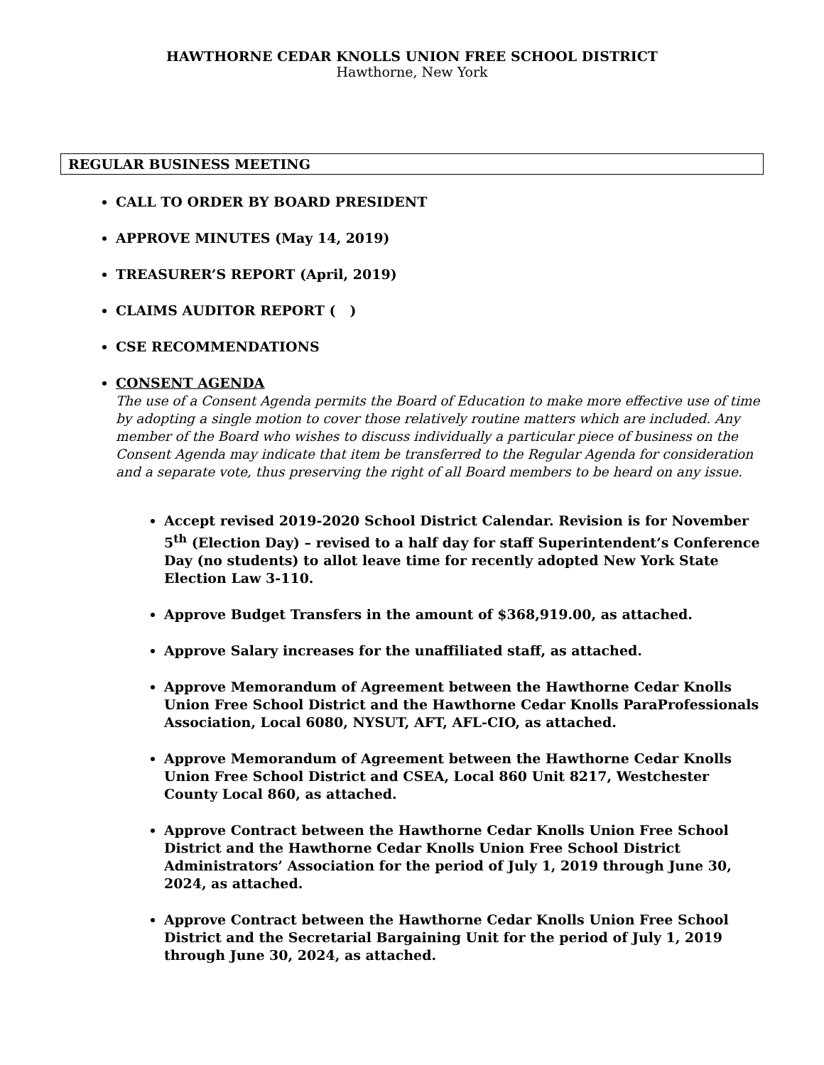HAWTHORNE CEDAR KNOLLS UNION FREE SCHOOL DISTRICT
Hawthorne, New York
REGULAR BUSINESS MEETING
CALL TO ORDER BY BOARD PRESIDENT
APPROVE MINUTES (May 14, 2019)
TREASURER’S REPORT (April, 2019)
CLAIMS AUDITOR REPORT ( )
CSE RECOMMENDATIONS
CONSENT AGENDA
The use of a Consent Agenda permits the Board of Education to make more effective use of time by adopting a single motion to cover those relatively routine matters which are included. Any member of the Board who wishes to discuss individually a particular piece of business on the Consent Agenda may indicate that item be transferred to the Regular Agenda for consideration and a separate vote, thus preserving the right of all Board members to be heard on any issue.
Accept revised 2019-2020 School District Calendar. Revision is for November 5<sup>th</sup> (Election Day) – revised to a half day for staff Superintendent’s Conference Day (no students) to allot leave time for recently adopted New York State Election Law 3-110.
Approve Budget Transfers in the amount of $368,919.00, as attached.
Approve Salary increases for the unaffiliated staff, as attached.
Approve Memorandum of Agreement between the Hawthorne Cedar Knolls Union Free School District and the Hawthorne Cedar Knolls ParaProfessionals Association, Local 6080, NYSUT, AFT, AFL-CIO, as attached.
Approve Memorandum of Agreement between the Hawthorne Cedar Knolls Union Free School District and CSEA, Local 860 Unit 8217, Westchester County Local 860, as attached.
Approve Contract between the Hawthorne Cedar Knolls Union Free School District and the Hawthorne Cedar Knolls Union Free School District Administrators’ Association for the period of July 1, 2019 through June 30, 2024, as attached.
Approve Contract between the Hawthorne Cedar Knolls Union Free School District and the Secretarial Bargaining Unit for the period of July 1, 2019 through June 30, 2024, as attached.